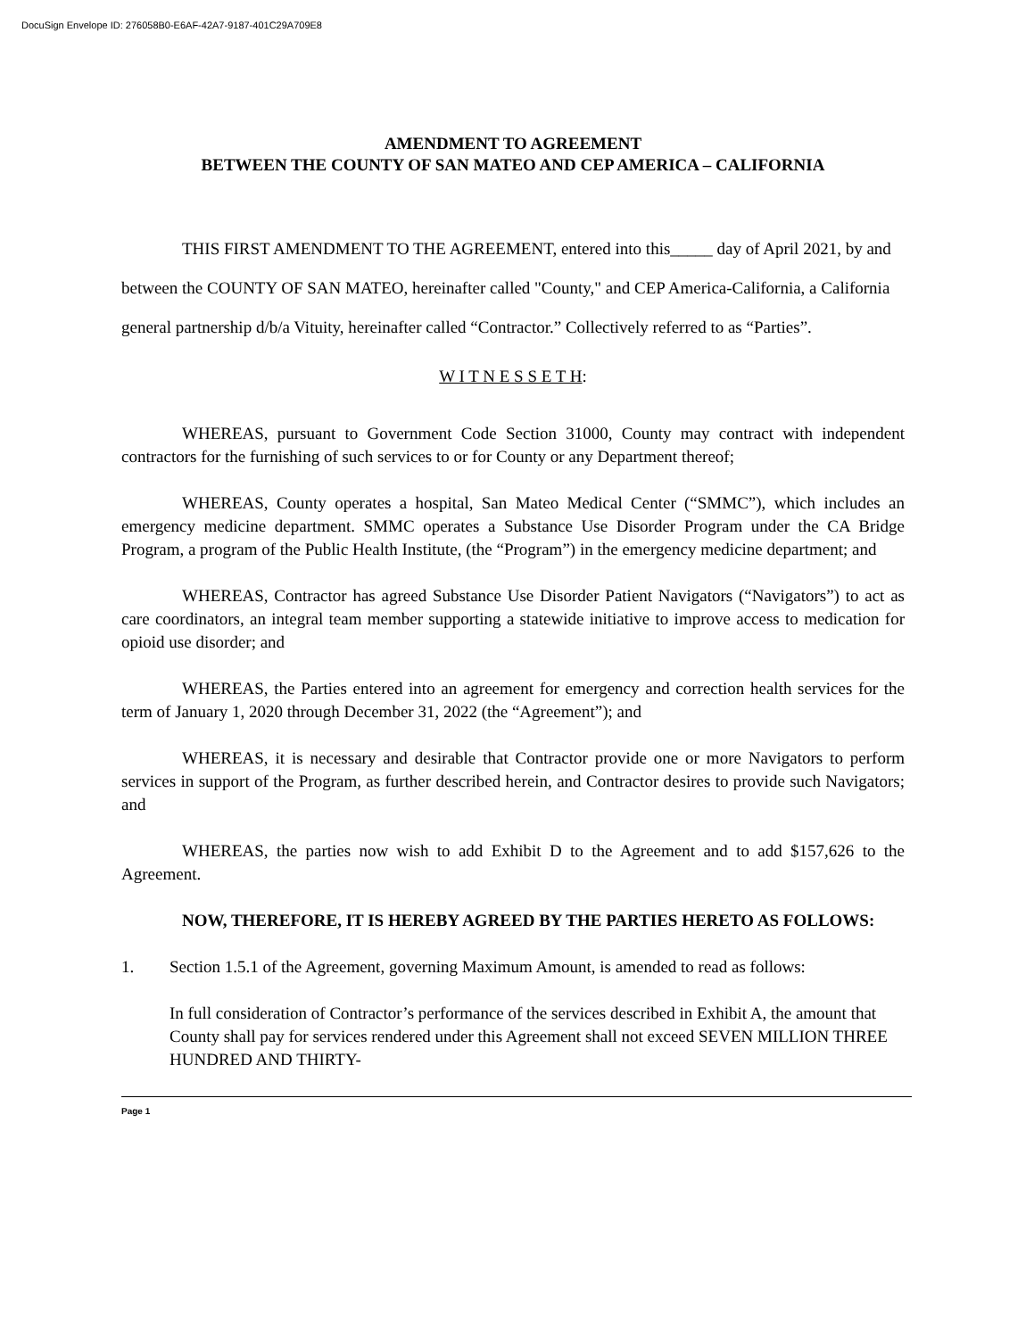DocuSign Envelope ID: 276058B0-E6AF-42A7-9187-401C29A709E8
AMENDMENT TO AGREEMENT
BETWEEN THE COUNTY OF SAN MATEO AND CEP AMERICA – CALIFORNIA
THIS FIRST AMENDMENT TO THE AGREEMENT, entered into this_____ day of April 2021, by and between the COUNTY OF SAN MATEO, hereinafter called "County," and CEP America-California, a California general partnership d/b/a Vituity, hereinafter called “Contractor.” Collectively referred to as “Parties”.
W I T N E S S E T H:
WHEREAS, pursuant to Government Code Section 31000, County may contract with independent contractors for the furnishing of such services to or for County or any Department thereof;
WHEREAS, County operates a hospital, San Mateo Medical Center (“SMMC”), which includes an emergency medicine department. SMMC operates a Substance Use Disorder Program under the CA Bridge Program, a program of the Public Health Institute, (the “Program”) in the emergency medicine department; and
WHEREAS, Contractor has agreed Substance Use Disorder Patient Navigators (“Navigators”) to act as care coordinators, an integral team member supporting a statewide initiative to improve access to medication for opioid use disorder; and
WHEREAS, the Parties entered into an agreement for emergency and correction health services for the term of January 1, 2020 through December 31, 2022 (the “Agreement”); and
WHEREAS, it is necessary and desirable that Contractor provide one or more Navigators to perform services in support of the Program, as further described herein, and Contractor desires to provide such Navigators; and
WHEREAS, the parties now wish to add Exhibit D to the Agreement and to add $157,626 to the Agreement.
NOW, THEREFORE, IT IS HEREBY AGREED BY THE PARTIES HERETO AS FOLLOWS:
1. Section 1.5.1 of the Agreement, governing Maximum Amount, is amended to read as follows:
In full consideration of Contractor’s performance of the services described in Exhibit A, the amount that County shall pay for services rendered under this Agreement shall not exceed SEVEN MILLION THREE HUNDRED AND THIRTY-
Page 1